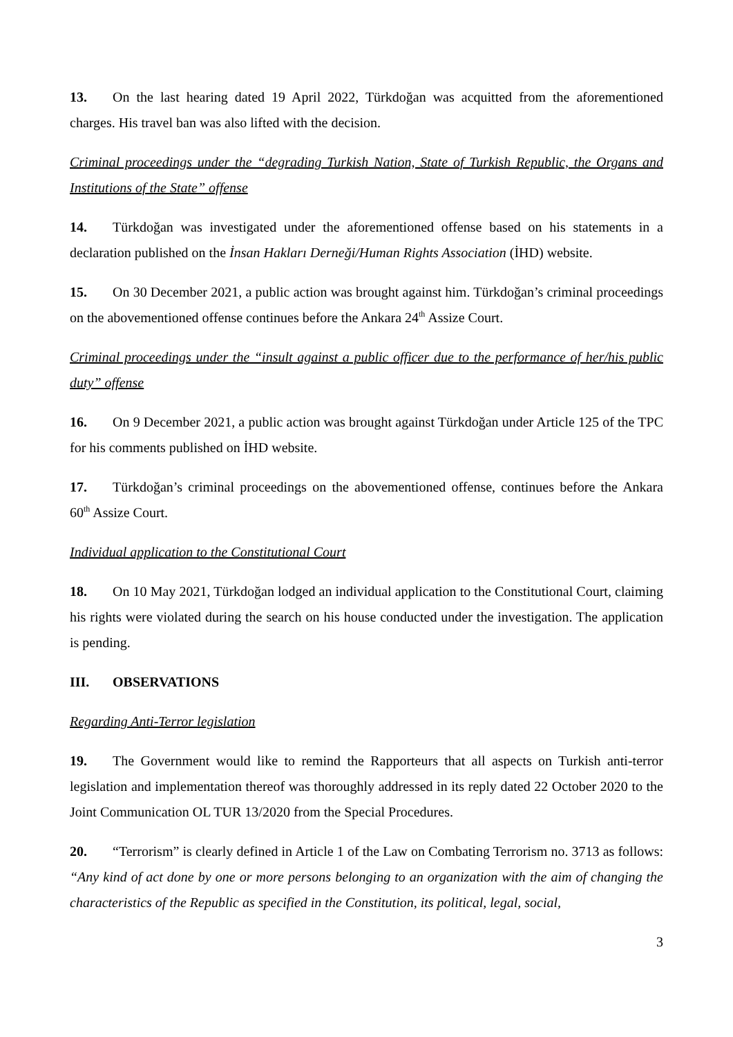13. On the last hearing dated 19 April 2022, Türkdoğan was acquitted from the aforementioned charges. His travel ban was also lifted with the decision.
Criminal proceedings under the “degrading Turkish Nation, State of Turkish Republic, the Organs and Institutions of the State” offense
14. Türkdoğan was investigated under the aforementioned offense based on his statements in a declaration published on the İnsan Hakları Derneği/Human Rights Association (İHD) website.
15. On 30 December 2021, a public action was brought against him. Türkdoğan’s criminal proceedings on the abovementioned offense continues before the Ankara 24<sup>th</sup> Assize Court.
Criminal proceedings under the “insult against a public officer due to the performance of her/his public duty” offense
16. On 9 December 2021, a public action was brought against Türkdoğan under Article 125 of the TPC for his comments published on İHD website.
17. Türkdoğan’s criminal proceedings on the abovementioned offense, continues before the Ankara 60<sup>th</sup> Assize Court.
Individual application to the Constitutional Court
18. On 10 May 2021, Türkdoğan lodged an individual application to the Constitutional Court, claiming his rights were violated during the search on his house conducted under the investigation. The application is pending.
III. OBSERVATIONS
Regarding Anti-Terror legislation
19. The Government would like to remind the Rapporteurs that all aspects on Turkish anti-terror legislation and implementation thereof was thoroughly addressed in its reply dated 22 October 2020 to the Joint Communication OL TUR 13/2020 from the Special Procedures.
20. “Terrorism” is clearly defined in Article 1 of the Law on Combating Terrorism no. 3713 as follows: “Any kind of act done by one or more persons belonging to an organization with the aim of changing the characteristics of the Republic as specified in the Constitution, its political, legal, social,
3